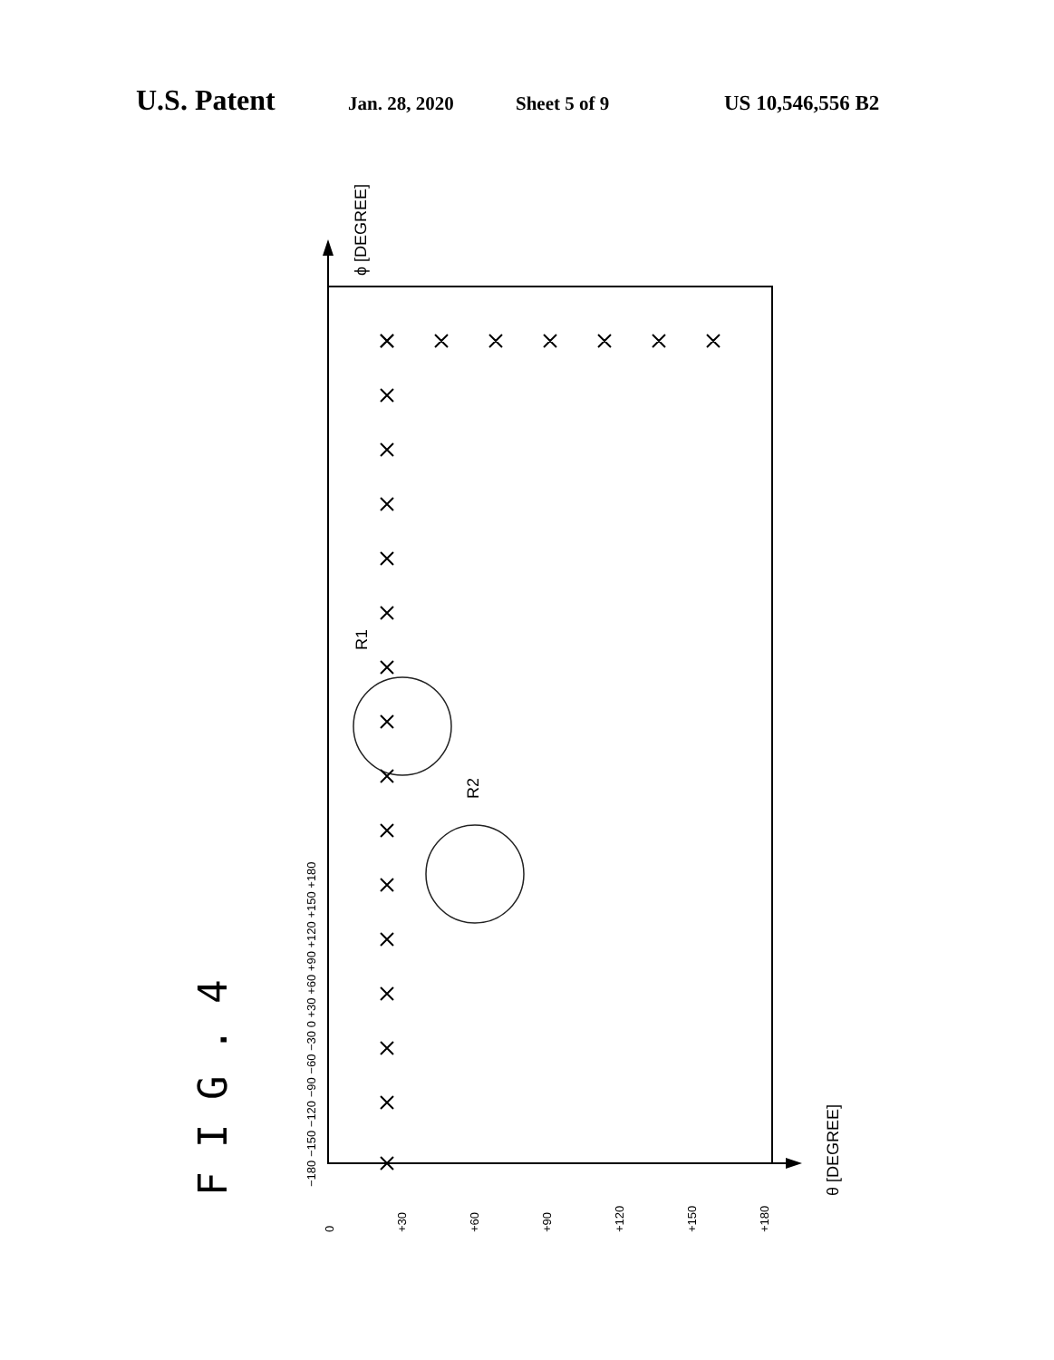U.S. Patent Jan. 28, 2020 Sheet 5 of 9 US 10,546,556 B2
R1
R2
ϕ [DEGREE]
θ [DEGREE]
F I G . 4
−180 −150 −120 −90 −60 −30 0 +30 +60 +90 +120 +150 +180
0
+30
+60
+90
+120
+150
+180